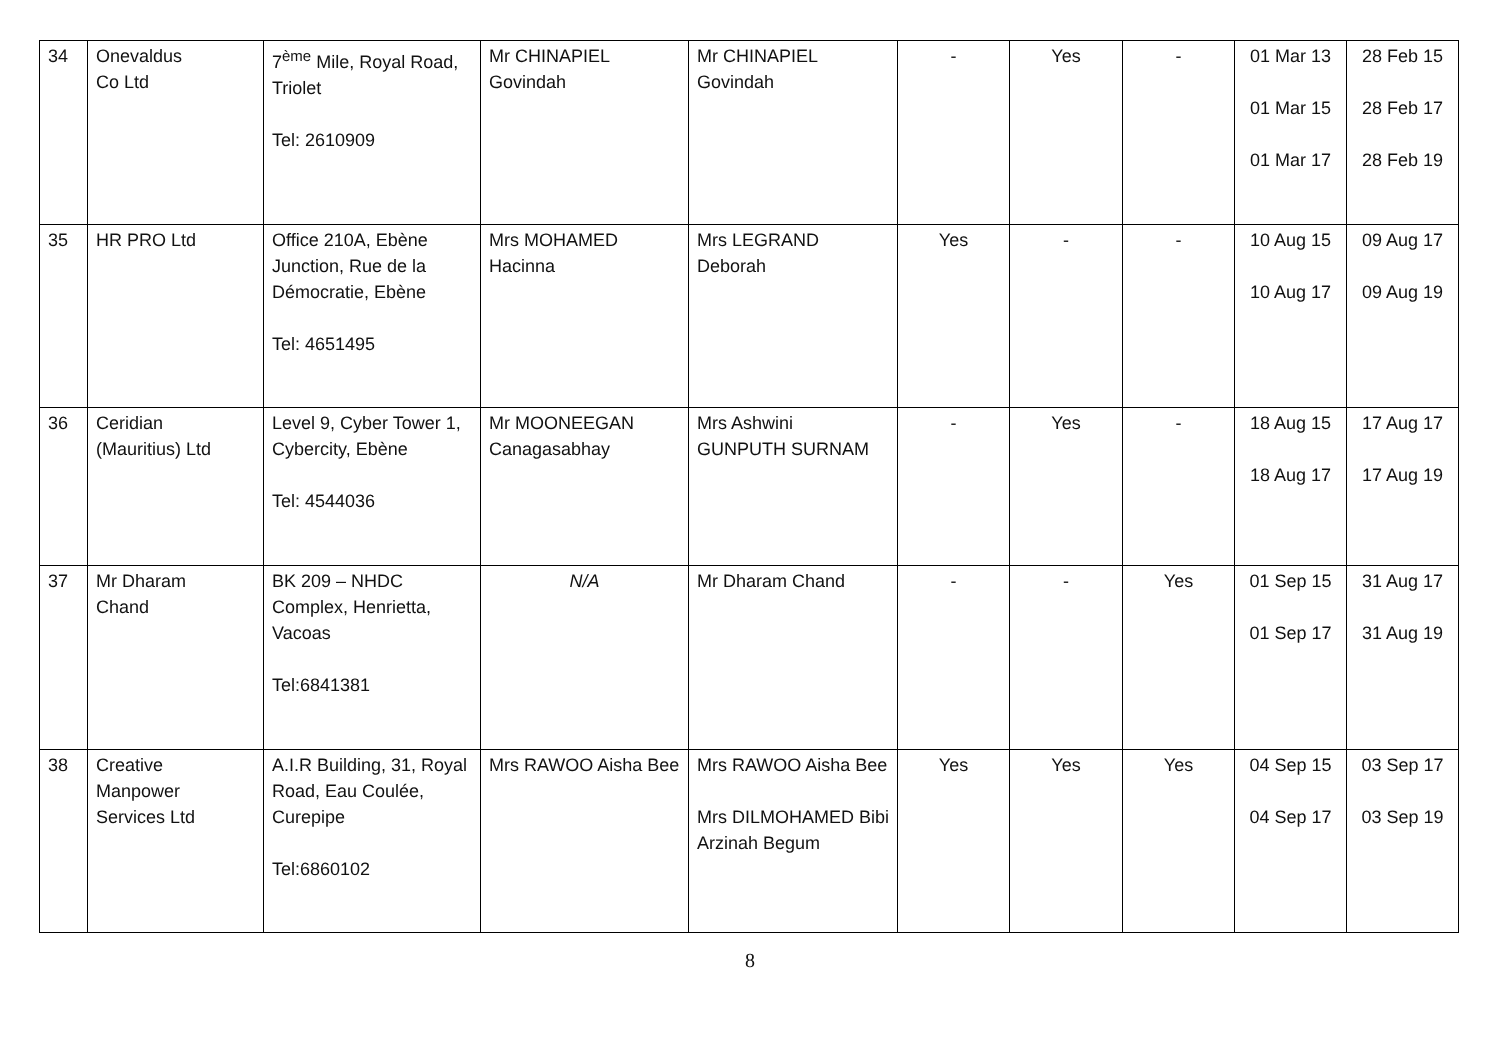| 34 | Onevaldus Co Ltd | 7<sup>ème</sup> Mile, Royal Road, Triolet Tel: 2610909 | Mr CHINAPIEL Govindah | Mr CHINAPIEL Govindah | - | Yes | - | 01 Mar 13 01 Mar 15 01 Mar 17 | 28 Feb 15 28 Feb 17 28 Feb 19 |
| 35 | HR PRO Ltd | Office 210A, Ebène Junction, Rue de la Démocratie, Ebène Tel: 4651495 | Mrs MOHAMED Hacinna | Mrs LEGRAND Deborah | Yes | - | - | 10 Aug 15 10 Aug 17 | 09 Aug 17 09 Aug 19 |
| 36 | Ceridian (Mauritius) Ltd | Level 9, Cyber Tower 1, Cybercity, Ebène Tel: 4544036 | Mr MOONEEGAN Canagasabhay | Mrs Ashwini GUNPUTH SURNAM | - | Yes | - | 18 Aug 15 18 Aug 17 | 17 Aug 17 17 Aug 19 |
| 37 | Mr Dharam Chand | BK 209 – NHDC Complex, Henrietta, Vacoas Tel:6841381 | N/A | Mr Dharam Chand | - | - | Yes | 01 Sep 15 01 Sep 17 | 31 Aug 17 31 Aug 19 |
| 38 | Creative Manpower Services Ltd | A.I.R Building, 31, Royal Road, Eau Coulée, Curepipe Tel:6860102 | Mrs RAWOO Aisha Bee | Mrs RAWOO Aisha Bee Mrs DILMOHAMED Bibi Arzinah Begum | Yes | Yes | Yes | 04 Sep 15 04 Sep 17 | 03 Sep 17 03 Sep 19 |
8